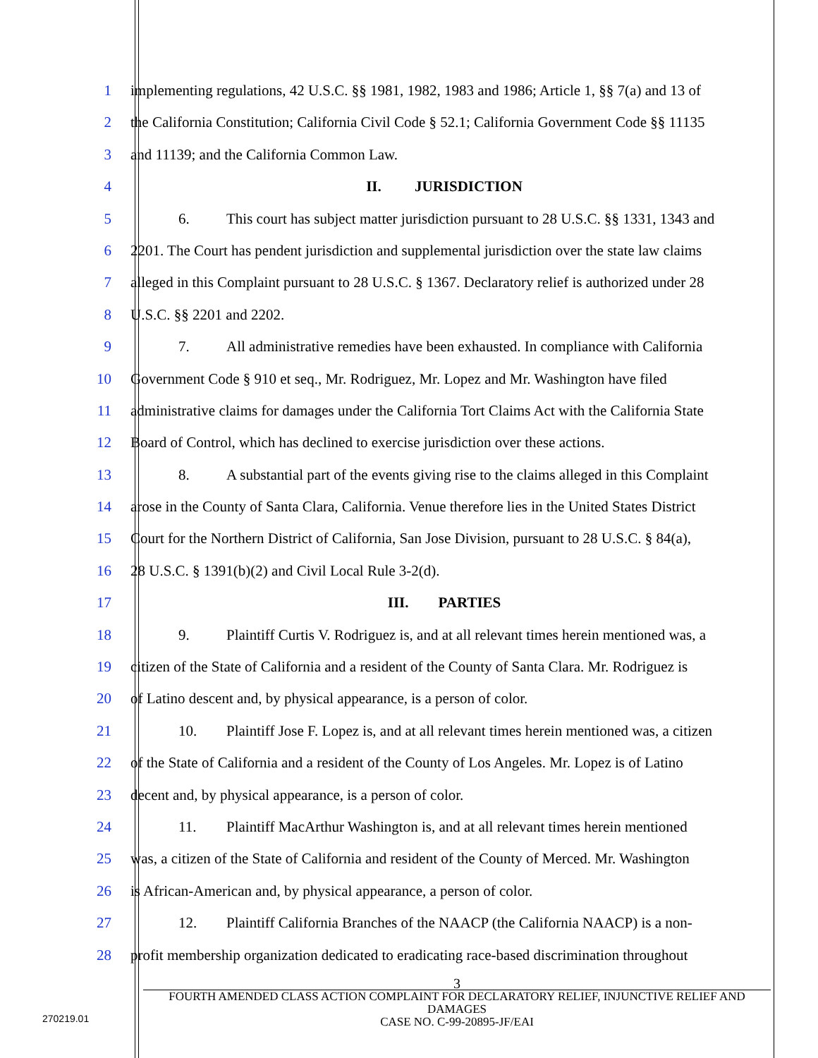1 implementing regulations, 42 U.S.C. §§ 1981, 1982, 1983 and 1986; Article 1, §§ 7(a) and 13 of
2 the California Constitution; California Civil Code § 52.1; California Government Code §§ 11135
3 and 11139; and the California Common Law.
4 II. JURISDICTION
5 6. This court has subject matter jurisdiction pursuant to 28 U.S.C. §§ 1331, 1343 and
6 2201. The Court has pendent jurisdiction and supplemental jurisdiction over the state law claims
7 alleged in this Complaint pursuant to 28 U.S.C. § 1367. Declaratory relief is authorized under 28
8 U.S.C. §§ 2201 and 2202.
9 7. All administrative remedies have been exhausted. In compliance with California
10 Government Code § 910 et seq., Mr. Rodriguez, Mr. Lopez and Mr. Washington have filed
11 administrative claims for damages under the California Tort Claims Act with the California State
12 Board of Control, which has declined to exercise jurisdiction over these actions.
13 8. A substantial part of the events giving rise to the claims alleged in this Complaint
14 arose in the County of Santa Clara, California. Venue therefore lies in the United States District
15 Court for the Northern District of California, San Jose Division, pursuant to 28 U.S.C. § 84(a),
16 28 U.S.C. § 1391(b)(2) and Civil Local Rule 3-2(d).
17 III. PARTIES
18 9. Plaintiff Curtis V. Rodriguez is, and at all relevant times herein mentioned was, a
19 citizen of the State of California and a resident of the County of Santa Clara. Mr. Rodriguez is
20 of Latino descent and, by physical appearance, is a person of color.
21 10. Plaintiff Jose F. Lopez is, and at all relevant times herein mentioned was, a citizen
22 of the State of California and a resident of the County of Los Angeles. Mr. Lopez is of Latino
23 decent and, by physical appearance, is a person of color.
24 11. Plaintiff MacArthur Washington is, and at all relevant times herein mentioned
25 was, a citizen of the State of California and resident of the County of Merced. Mr. Washington
26 is African-American and, by physical appearance, a person of color.
27 12. Plaintiff California Branches of the NAACP (the California NAACP) is a non-
28 profit membership organization dedicated to eradicating race-based discrimination throughout
3
FOURTH AMENDED CLASS ACTION COMPLAINT FOR DECLARATORY RELIEF, INJUNCTIVE RELIEF AND DAMAGES
CASE NO. C-99-20895-JF/EAI
270219.01